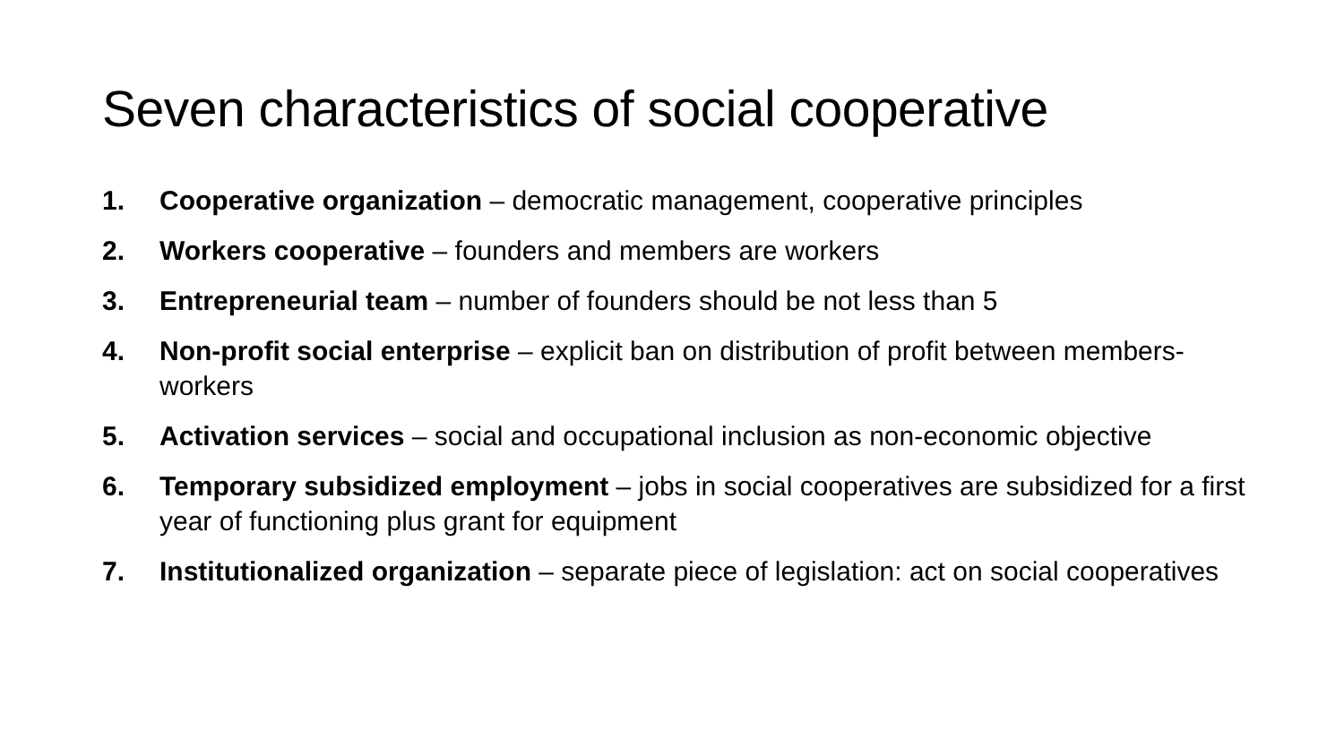Seven characteristics of social cooperative
1. Cooperative organization – democratic management, cooperative principles
2. Workers cooperative – founders and members are workers
3. Entrepreneurial team – number of founders should be not less than 5
4. Non-profit social enterprise – explicit ban on distribution of profit between members-workers
5. Activation services – social and occupational inclusion as non-economic objective
6. Temporary subsidized employment – jobs in social cooperatives are subsidized for a first year of functioning plus grant for equipment
7. Institutionalized organization – separate piece of legislation: act on social cooperatives